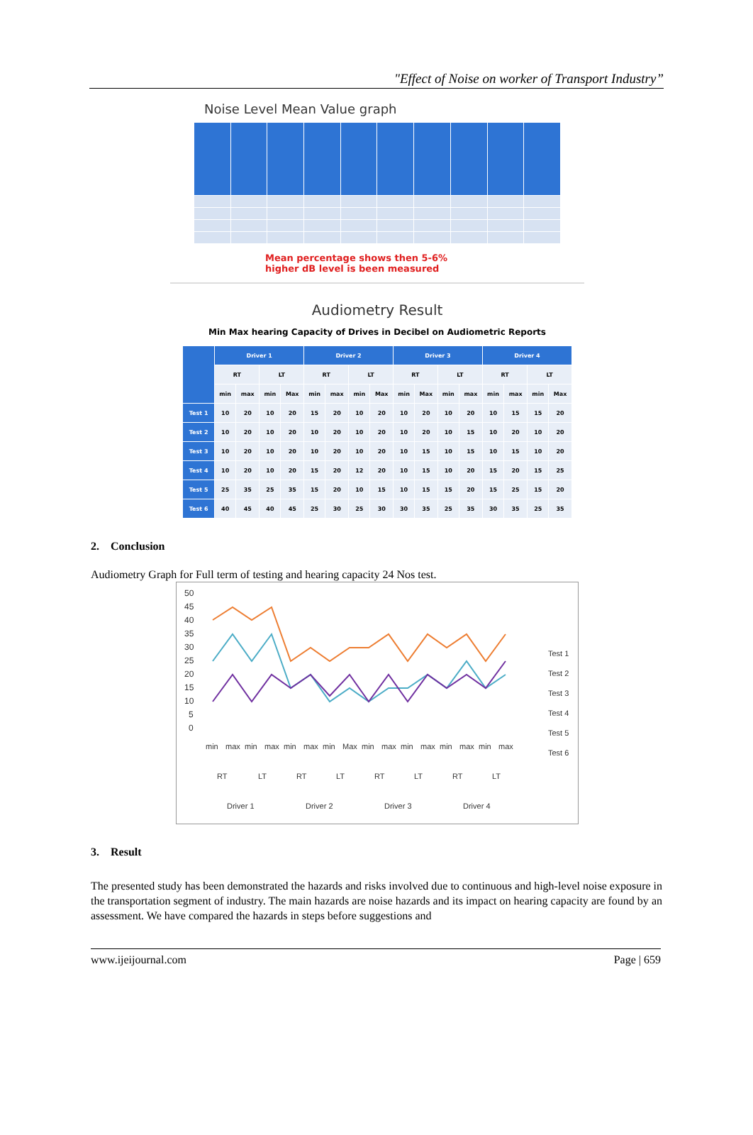"Effect of Noise on worker of Transport Industry”
Noise Level Mean Value graph
Mean percentage shows then 5-6%
higher dB level is been measured
Audiometry Result
Min Max hearing Capacity of Drives in Decibel on Audiometric Reports
| | Driver 1 | | | | Driver 2 | | | | Driver 3 | | | | Driver 4 | | | |
| --- | --- | --- | --- | --- | --- | --- | --- | --- | --- | --- | --- | --- | --- | --- | --- | --- |
| | RT | | LT | | RT | | LT | | RT | | LT | | RT | | LT | |
| | min | max | min | Max | min | max | min | Max | min | Max | min | max | min | max | min | Max |
| Test 1 | 10 | 20 | 10 | 20 | 15 | 20 | 10 | 20 | 10 | 20 | 10 | 20 | 10 | 15 | 15 | 20 |
| Test 2 | 10 | 20 | 10 | 20 | 10 | 20 | 10 | 20 | 10 | 20 | 10 | 15 | 10 | 20 | 10 | 20 |
| Test 3 | 10 | 20 | 10 | 20 | 10 | 20 | 10 | 20 | 10 | 15 | 10 | 15 | 10 | 15 | 10 | 20 |
| Test 4 | 10 | 20 | 10 | 20 | 15 | 20 | 12 | 20 | 10 | 15 | 10 | 20 | 15 | 20 | 15 | 25 |
| Test 5 | 25 | 35 | 25 | 35 | 15 | 20 | 10 | 15 | 10 | 15 | 15 | 20 | 15 | 25 | 15 | 20 |
| Test 6 | 40 | 45 | 40 | 45 | 25 | 30 | 25 | 30 | 30 | 35 | 25 | 35 | 30 | 35 | 25 | 35 |
2. Conclusion
Audiometry Graph for Full term of testing and hearing capacity 24 Nos test.
50
45
40
35
30
25
20
15
10
5
0
min
max
min
max
min
max
min
Max
min
max
min
max
min
max
min
max
RT
LT
RT
LT
RT
LT
RT
LT
Driver 1
Driver 2
Driver 3
Driver 4
Test 1
Test 2
Test 3
Test 4
Test 5
Test 6
3. Result
The presented study has been demonstrated the hazards and risks involved due to continuous and high-level noise exposure in the transportation segment of industry. The main hazards are noise hazards and its impact on hearing capacity are found by an assessment. We have compared the hazards in steps before suggestions and
www.ijeijournal.com Page | 659